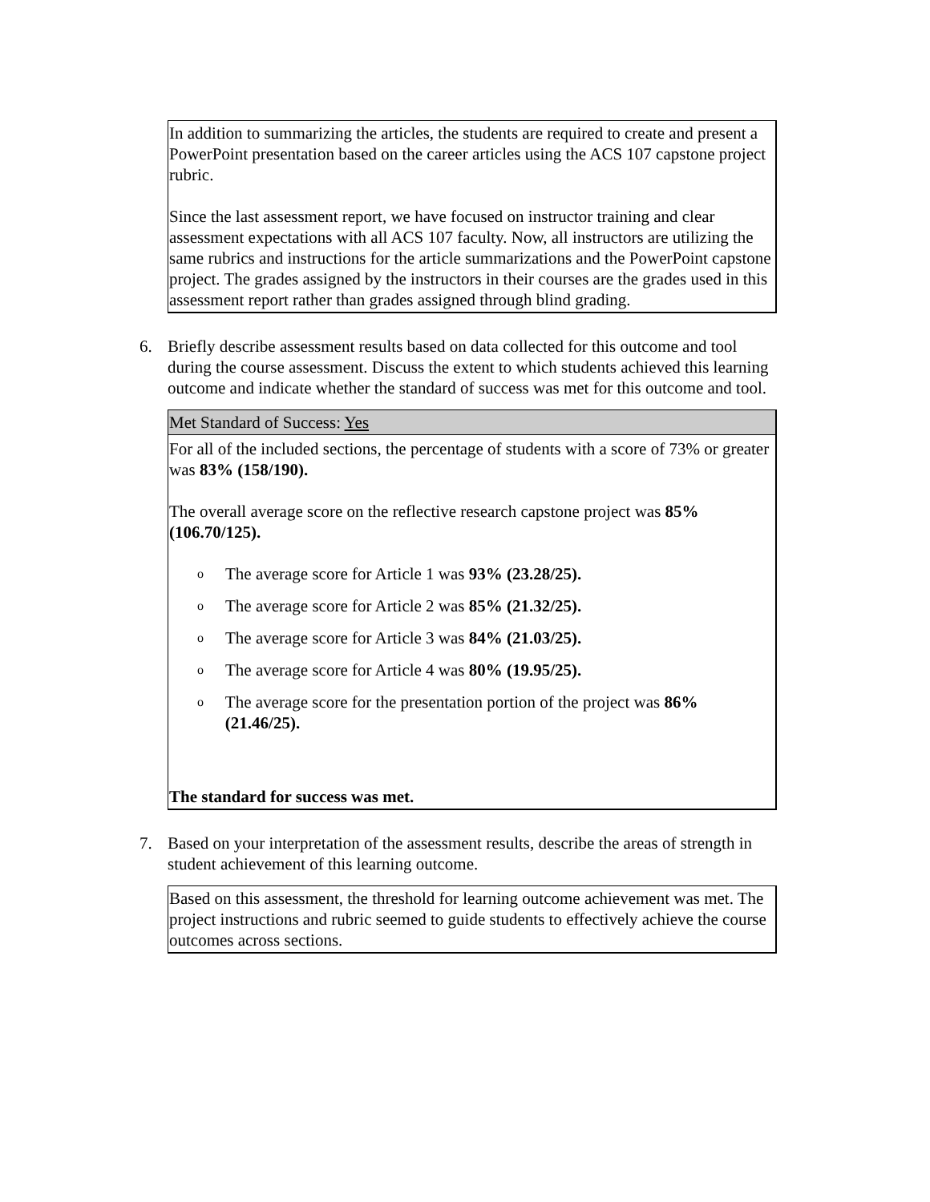In addition to summarizing the articles, the students are required to create and present a PowerPoint presentation based on the career articles using the ACS 107 capstone project rubric.
Since the last assessment report, we have focused on instructor training and clear assessment expectations with all ACS 107 faculty. Now, all instructors are utilizing the same rubrics and instructions for the article summarizations and the PowerPoint capstone project. The grades assigned by the instructors in their courses are the grades used in this assessment report rather than grades assigned through blind grading.
6. Briefly describe assessment results based on data collected for this outcome and tool during the course assessment. Discuss the extent to which students achieved this learning outcome and indicate whether the standard of success was met for this outcome and tool.
Met Standard of Success: Yes
For all of the included sections, the percentage of students with a score of 73% or greater was 83% (158/190).
The overall average score on the reflective research capstone project was 85% (106.70/125).
o The average score for Article 1 was 93% (23.28/25).
o The average score for Article 2 was 85% (21.32/25).
o The average score for Article 3 was 84% (21.03/25).
o The average score for Article 4 was 80% (19.95/25).
o The average score for the presentation portion of the project was 86% (21.46/25).
The standard for success was met.
7. Based on your interpretation of the assessment results, describe the areas of strength in student achievement of this learning outcome.
Based on this assessment, the threshold for learning outcome achievement was met. The project instructions and rubric seemed to guide students to effectively achieve the course outcomes across sections.